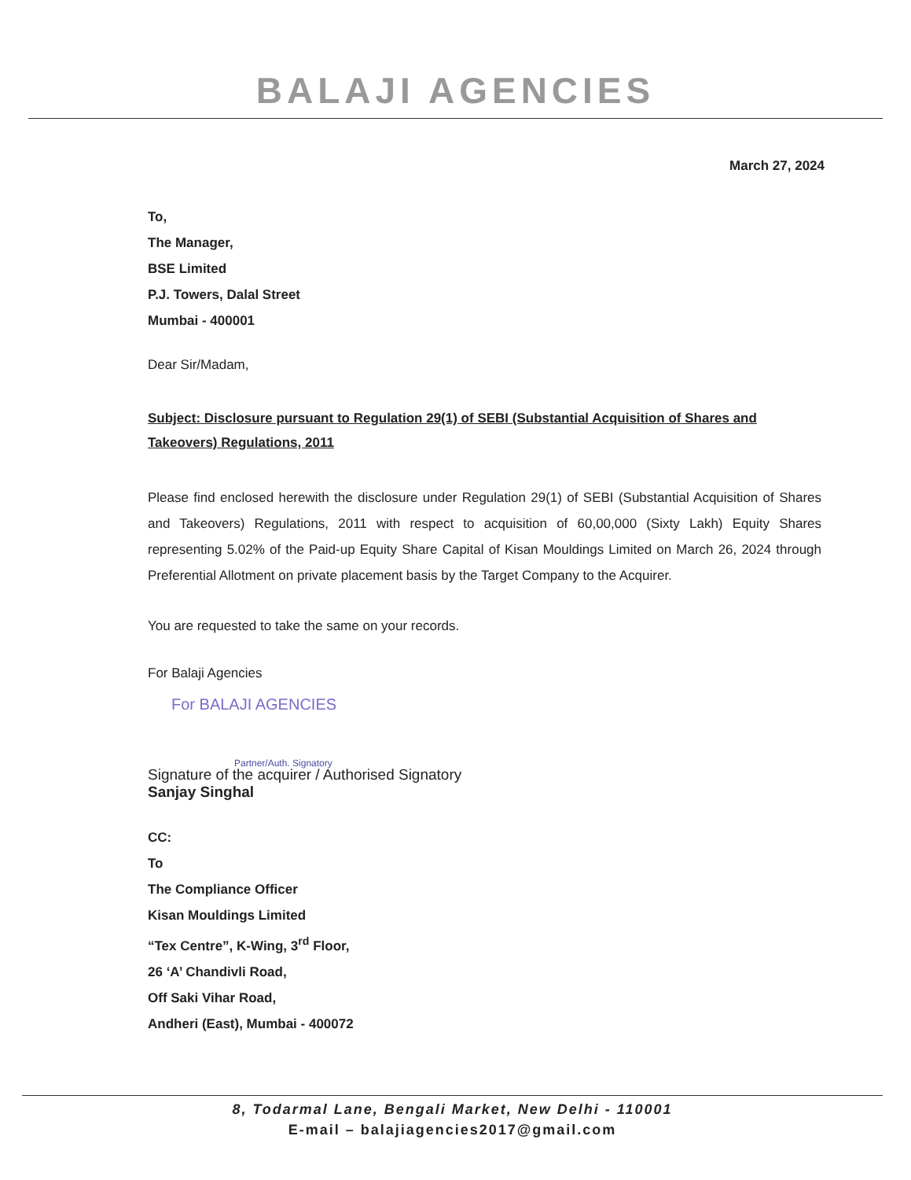BALAJI AGENCIES
March 27, 2024
To,
The Manager,
BSE Limited
P.J. Towers, Dalal Street
Mumbai - 400001
Dear Sir/Madam,
Subject: Disclosure pursuant to Regulation 29(1) of SEBI (Substantial Acquisition of Shares and Takeovers) Regulations, 2011
Please find enclosed herewith the disclosure under Regulation 29(1) of SEBI (Substantial Acquisition of Shares and Takeovers) Regulations, 2011 with respect to acquisition of 60,00,000 (Sixty Lakh) Equity Shares representing 5.02% of the Paid-up Equity Share Capital of Kisan Mouldings Limited on March 26, 2024 through Preferential Allotment on private placement basis by the Target Company to the Acquirer.
You are requested to take the same on your records.
For Balaji Agencies
For BALAJI AGENCIES
Partner/Auth. Signatory
Signature of the acquirer / Authorised Signatory
Sanjay Singhal
CC:
To
The Compliance Officer
Kisan Mouldings Limited
“Tex Centre”, K-Wing, 3<sup>rd</sup> Floor,
26 ‘A’ Chandivli Road,
Off Saki Vihar Road,
Andheri (East), Mumbai - 400072
8, Todarmal Lane, Bengali Market, New Delhi - 110001
E-mail – balajiagencies2017@gmail.com